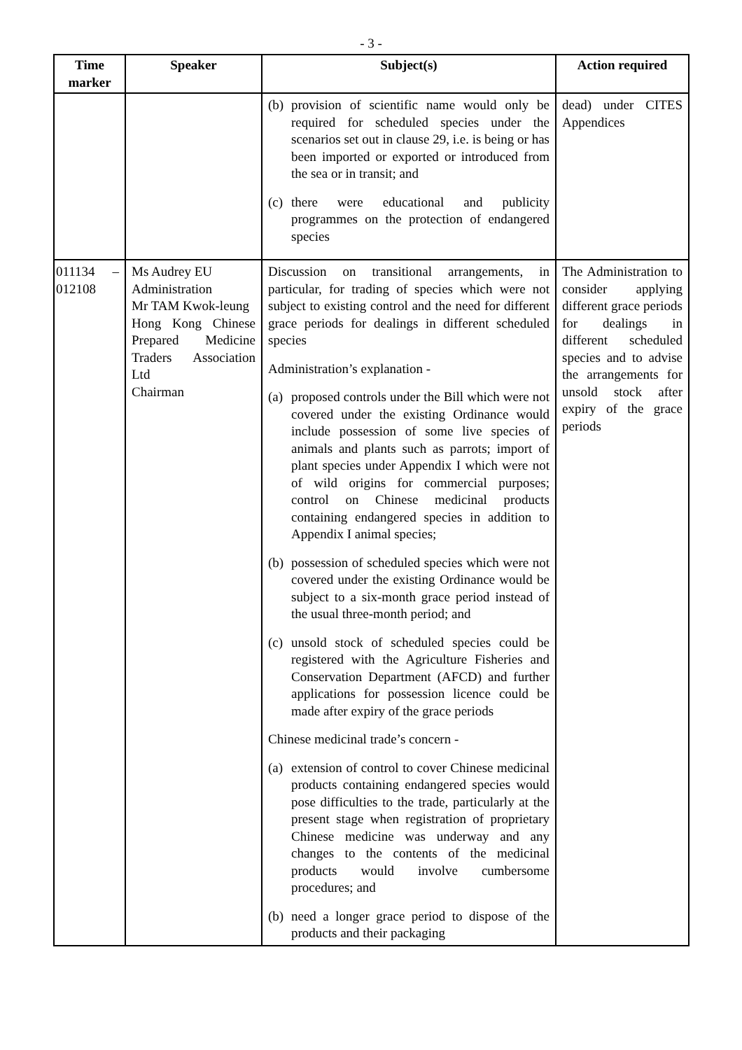- 3 -
| Time marker | Speaker | Subject(s) | Action required |
| --- | --- | --- | --- |
| | | (b) provision of scientific name would only be required for scheduled species under the scenarios set out in clause 29, i.e. is being or has been imported or exported or introduced from the sea or in transit; and (c) there were educational and publicity programmes on the protection of endangered species | dead) under CITES Appendices |
| 011134 – 012108 | Ms Audrey EU Administration Mr TAM Kwok-leung Hong Kong Chinese Prepared Medicine Traders Association Ltd Chairman | Discussion on transitional arrangements, in particular, for trading of species which were not subject to existing control and the need for different grace periods for dealings in different scheduled species Administration’s explanation - (a) proposed controls under the Bill which were not covered under the existing Ordinance would include possession of some live species of animals and plants such as parrots; import of plant species under Appendix I which were not of wild origins for commercial purposes; control on Chinese medicinal products containing endangered species in addition to Appendix I animal species; (b) possession of scheduled species which were not covered under the existing Ordinance would be subject to a six-month grace period instead of the usual three-month period; and (c) unsold stock of scheduled species could be registered with the Agriculture Fisheries and Conservation Department (AFCD) and further applications for possession licence could be made after expiry of the grace periods Chinese medicinal trade’s concern - (a) extension of control to cover Chinese medicinal products containing endangered species would pose difficulties to the trade, particularly at the present stage when registration of proprietary Chinese medicine was underway and any changes to the contents of the medicinal products would involve cumbersome procedures; and (b) need a longer grace period to dispose of the products and their packaging | The Administration to consider applying different grace periods for dealings in different scheduled species and to advise the arrangements for unsold stock after expiry of the grace periods |